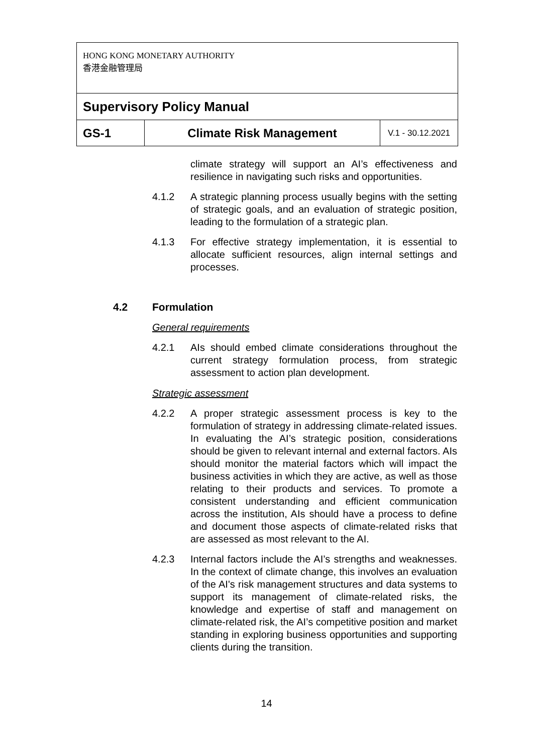| HONG KONG MONETARY AUTHORITY 香港金融管理局 | | |
| Supervisory Policy Manual | | |
| GS-1 | Climate Risk Management | V.1 - 30.12.2021 |
climate strategy will support an AI’s effectiveness and resilience in navigating such risks and opportunities.
4.1.2 A strategic planning process usually begins with the setting of strategic goals, and an evaluation of strategic position, leading to the formulation of a strategic plan.
4.1.3 For effective strategy implementation, it is essential to allocate sufficient resources, align internal settings and processes.
4.2 Formulation
General requirements
4.2.1 AIs should embed climate considerations throughout the current strategy formulation process, from strategic assessment to action plan development.
Strategic assessment
4.2.2 A proper strategic assessment process is key to the formulation of strategy in addressing climate-related issues. In evaluating the AI’s strategic position, considerations should be given to relevant internal and external factors. AIs should monitor the material factors which will impact the business activities in which they are active, as well as those relating to their products and services. To promote a consistent understanding and efficient communication across the institution, AIs should have a process to define and document those aspects of climate-related risks that are assessed as most relevant to the AI.
4.2.3 Internal factors include the AI’s strengths and weaknesses. In the context of climate change, this involves an evaluation of the AI's risk management structures and data systems to support its management of climate-related risks, the knowledge and expertise of staff and management on climate-related risk, the AI’s competitive position and market standing in exploring business opportunities and supporting clients during the transition.
14